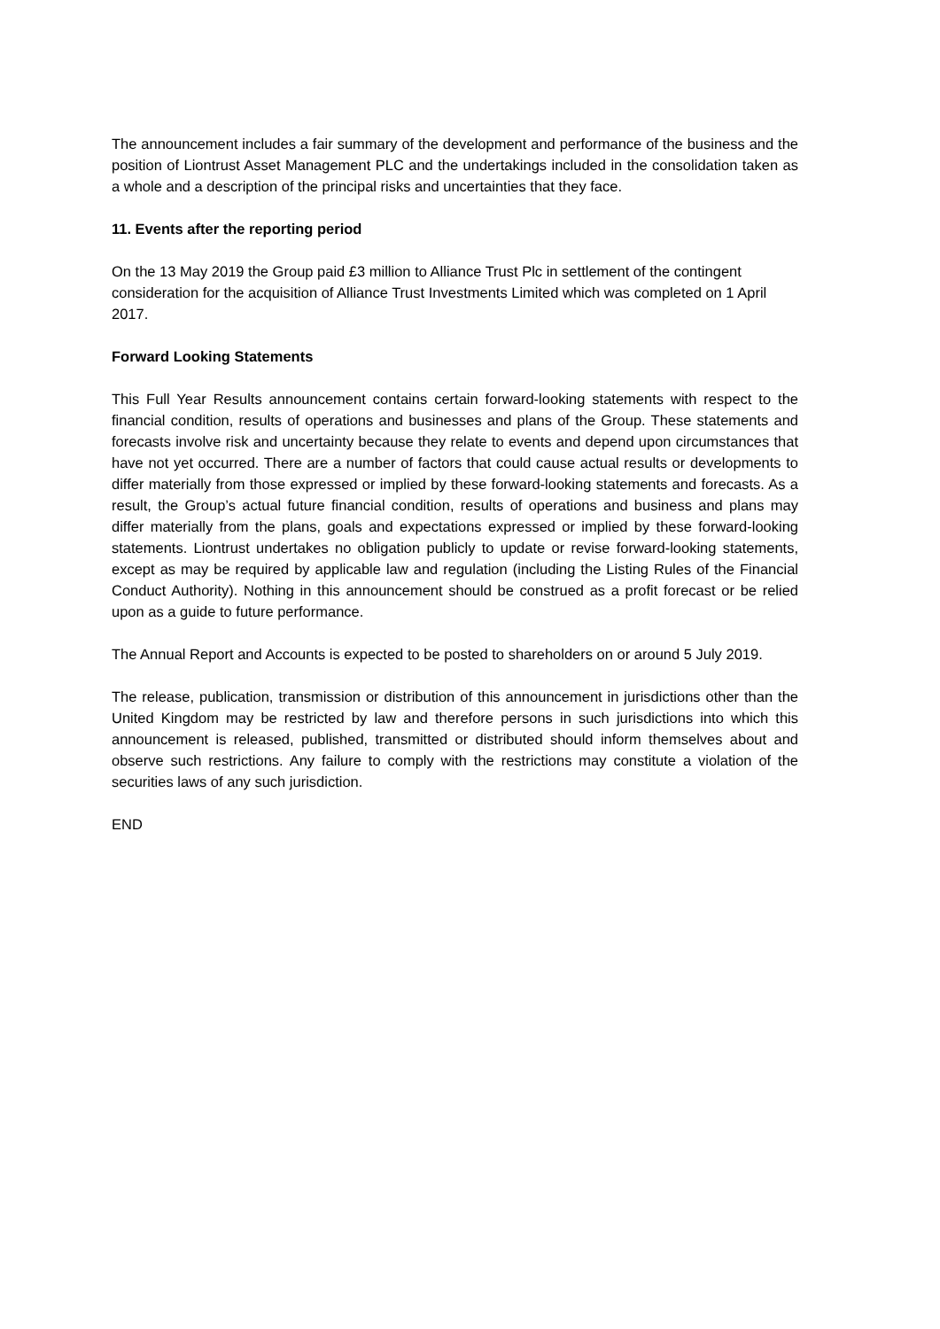The announcement includes a fair summary of the development and performance of the business and the position of Liontrust Asset Management PLC and the undertakings included in the consolidation taken as a whole and a description of the principal risks and uncertainties that they face.
11. Events after the reporting period
On the 13 May 2019 the Group paid £3 million to Alliance Trust Plc in settlement of the contingent consideration for the acquisition of Alliance Trust Investments Limited which was completed on 1 April 2017.
Forward Looking Statements
This Full Year Results announcement contains certain forward-looking statements with respect to the financial condition, results of operations and businesses and plans of the Group. These statements and forecasts involve risk and uncertainty because they relate to events and depend upon circumstances that have not yet occurred. There are a number of factors that could cause actual results or developments to differ materially from those expressed or implied by these forward-looking statements and forecasts. As a result, the Group’s actual future financial condition, results of operations and business and plans may differ materially from the plans, goals and expectations expressed or implied by these forward-looking statements. Liontrust undertakes no obligation publicly to update or revise forward-looking statements, except as may be required by applicable law and regulation (including the Listing Rules of the Financial Conduct Authority). Nothing in this announcement should be construed as a profit forecast or be relied upon as a guide to future performance.
The Annual Report and Accounts is expected to be posted to shareholders on or around 5 July 2019.
The release, publication, transmission or distribution of this announcement in jurisdictions other than the United Kingdom may be restricted by law and therefore persons in such jurisdictions into which this announcement is released, published, transmitted or distributed should inform themselves about and observe such restrictions. Any failure to comply with the restrictions may constitute a violation of the securities laws of any such jurisdiction.
END